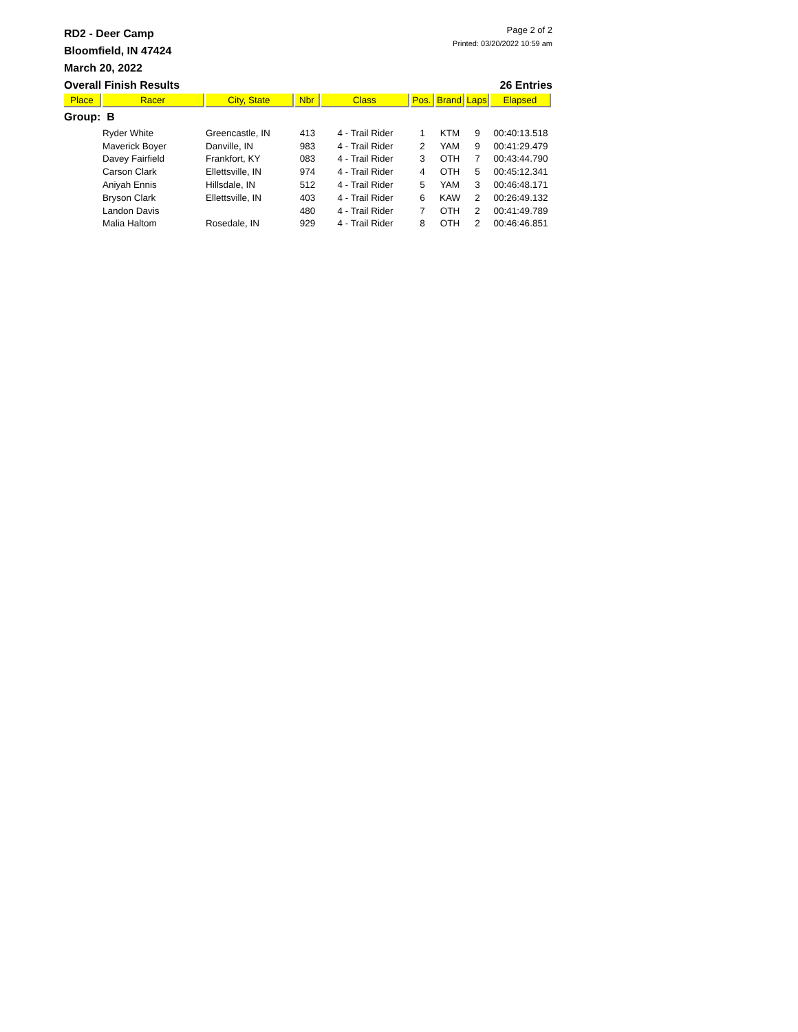RD2 - Deer Camp
Bloomfield, IN 47424
March 20, 2022
Page 2 of 2
Printed: 03/20/2022 10:59 am
Overall Finish Results 26 Entries
| Place | Racer | City, State | Nbr | Class | Pos. | Brand | Laps | Elapsed |
| --- | --- | --- | --- | --- | --- | --- | --- | --- |
| Group: B | | | | | | | | |
| | Ryder White | Greencastle, IN | 413 | 4 - Trail Rider | 1 | KTM | 9 | 00:40:13.518 |
| | Maverick Boyer | Danville, IN | 983 | 4 - Trail Rider | 2 | YAM | 9 | 00:41:29.479 |
| | Davey Fairfield | Frankfort, KY | 083 | 4 - Trail Rider | 3 | OTH | 7 | 00:43:44.790 |
| | Carson Clark | Ellettsville, IN | 974 | 4 - Trail Rider | 4 | OTH | 5 | 00:45:12.341 |
| | Aniyah Ennis | Hillsdale, IN | 512 | 4 - Trail Rider | 5 | YAM | 3 | 00:46:48.171 |
| | Bryson Clark | Ellettsville, IN | 403 | 4 - Trail Rider | 6 | KAW | 2 | 00:26:49.132 |
| | Landon Davis | | 480 | 4 - Trail Rider | 7 | OTH | 2 | 00:41:49.789 |
| | Malia Haltom | Rosedale, IN | 929 | 4 - Trail Rider | 8 | OTH | 2 | 00:46:46.851 |